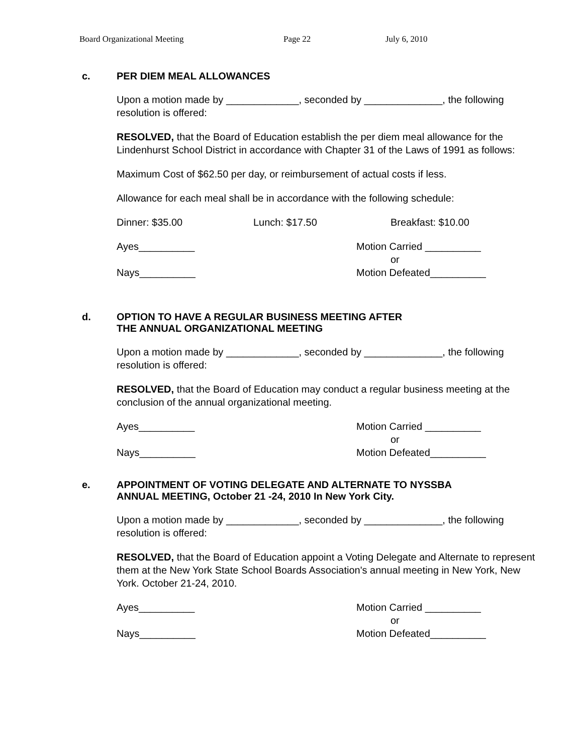Board Organizational Meeting Page 22 July 6, 2010
c. PER DIEM MEAL ALLOWANCES
Upon a motion made by _____________, seconded by ______________, the following resolution is offered:
RESOLVED, that the Board of Education establish the per diem meal allowance for the Lindenhurst School District in accordance with Chapter 31 of the Laws of 1991 as follows:
Maximum Cost of $62.50 per day, or reimbursement of actual costs if less.
Allowance for each meal shall be in accordance with the following schedule:
Dinner: $35.00 Lunch: $17.50 Breakfast: $10.00
Ayes__________
Nays__________
Motion Carried __________
or
Motion Defeated__________
d. OPTION TO HAVE A REGULAR BUSINESS MEETING AFTER
THE ANNUAL ORGANIZATIONAL MEETING
Upon a motion made by _____________, seconded by ______________, the following resolution is offered:
RESOLVED, that the Board of Education may conduct a regular business meeting at the conclusion of the annual organizational meeting.
Ayes__________
Nays__________
Motion Carried __________
or
Motion Defeated__________
e. APPOINTMENT OF VOTING DELEGATE AND ALTERNATE TO NYSSBA
ANNUAL MEETING, October 21 -24, 2010 In New York City.
Upon a motion made by _____________, seconded by ______________, the following resolution is offered:
RESOLVED, that the Board of Education appoint a Voting Delegate and Alternate to represent them at the New York State School Boards Association's annual meeting in New York, New York. October 21-24, 2010.
Ayes__________
Nays__________
Motion Carried __________
or
Motion Defeated__________